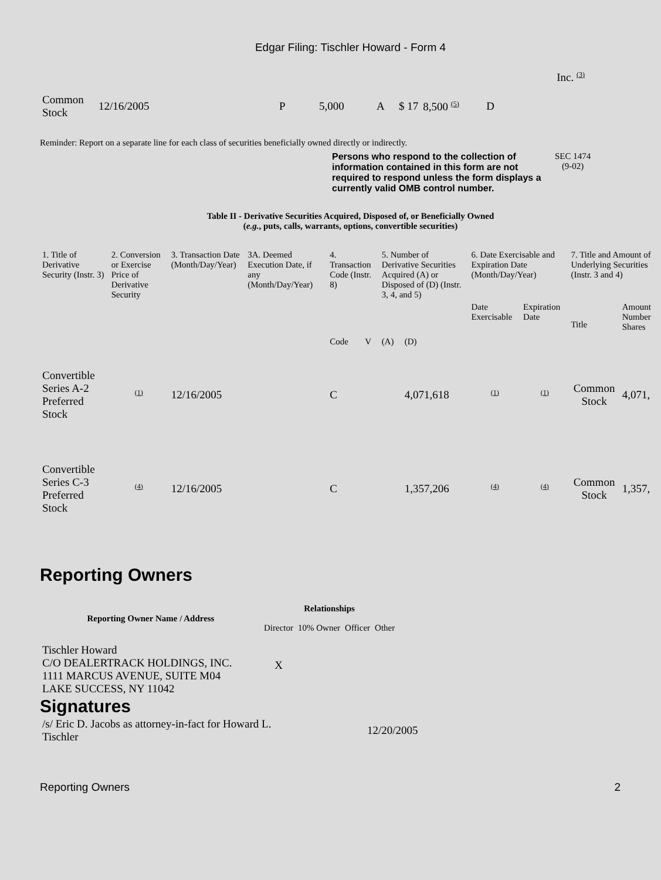Edgar Filing: Tischler Howard - Form 4
Inc. (3)
| Common Stock | 12/16/2005 | P | 5,000 | A | $ 17 | 8,500 (5) | D |
Reminder: Report on a separate line for each class of securities beneficially owned directly or indirectly.
Persons who respond to the collection of information contained in this form are not required to respond unless the form displays a currently valid OMB control number.
SEC 1474
(9-02)
Table II - Derivative Securities Acquired, Disposed of, or Beneficially Owned
(e.g., puts, calls, warrants, options, convertible securities)
| 1. Title of Derivative Security (Instr. 3) | 2. Conversion or Exercise Price of Derivative Security | 3. Transaction Date (Month/Day/Year) | 3A. Deemed Execution Date, if any (Month/Day/Year) | 4. Transaction Code (Instr. 8) | | 5. Number of Derivative Securities Acquired (A) or Disposed of (D) (Instr. 3, 4, and 5) | | 6. Date Exercisable and Expiration Date (Month/Day/Year) | | 7. Title and Amount of Underlying Securities (Instr. 3 and 4) | |
| | | | | Code | V | (A) | (D) | Date Exercisable | Expiration Date | Title | Amount Number Shares |
| Convertible Series A-2 Preferred Stock | (1) | 12/16/2005 | | C | | | 4,071,618 | (1) | (1) | Common Stock | 4,071, |
| Convertible Series C-3 Preferred Stock | (4) | 12/16/2005 | | C | | | 1,357,206 | (4) | (4) | Common Stock | 1,357, |
Reporting Owners
| Reporting Owner Name / Address | Relationships | | | |
| --- | --- | --- | --- | --- |
| | Director | 10% Owner | Officer | Other |
| Tischler Howard C/O DEALERTRACK HOLDINGS, INC. 1111 MARCUS AVENUE, SUITE M04 LAKE SUCCESS, NY 11042 | X | | | |
Signatures
| /s/ Eric D. Jacobs as attorney-in-fact for Howard L. Tischler | 12/20/2005 |
Reporting Owners 2